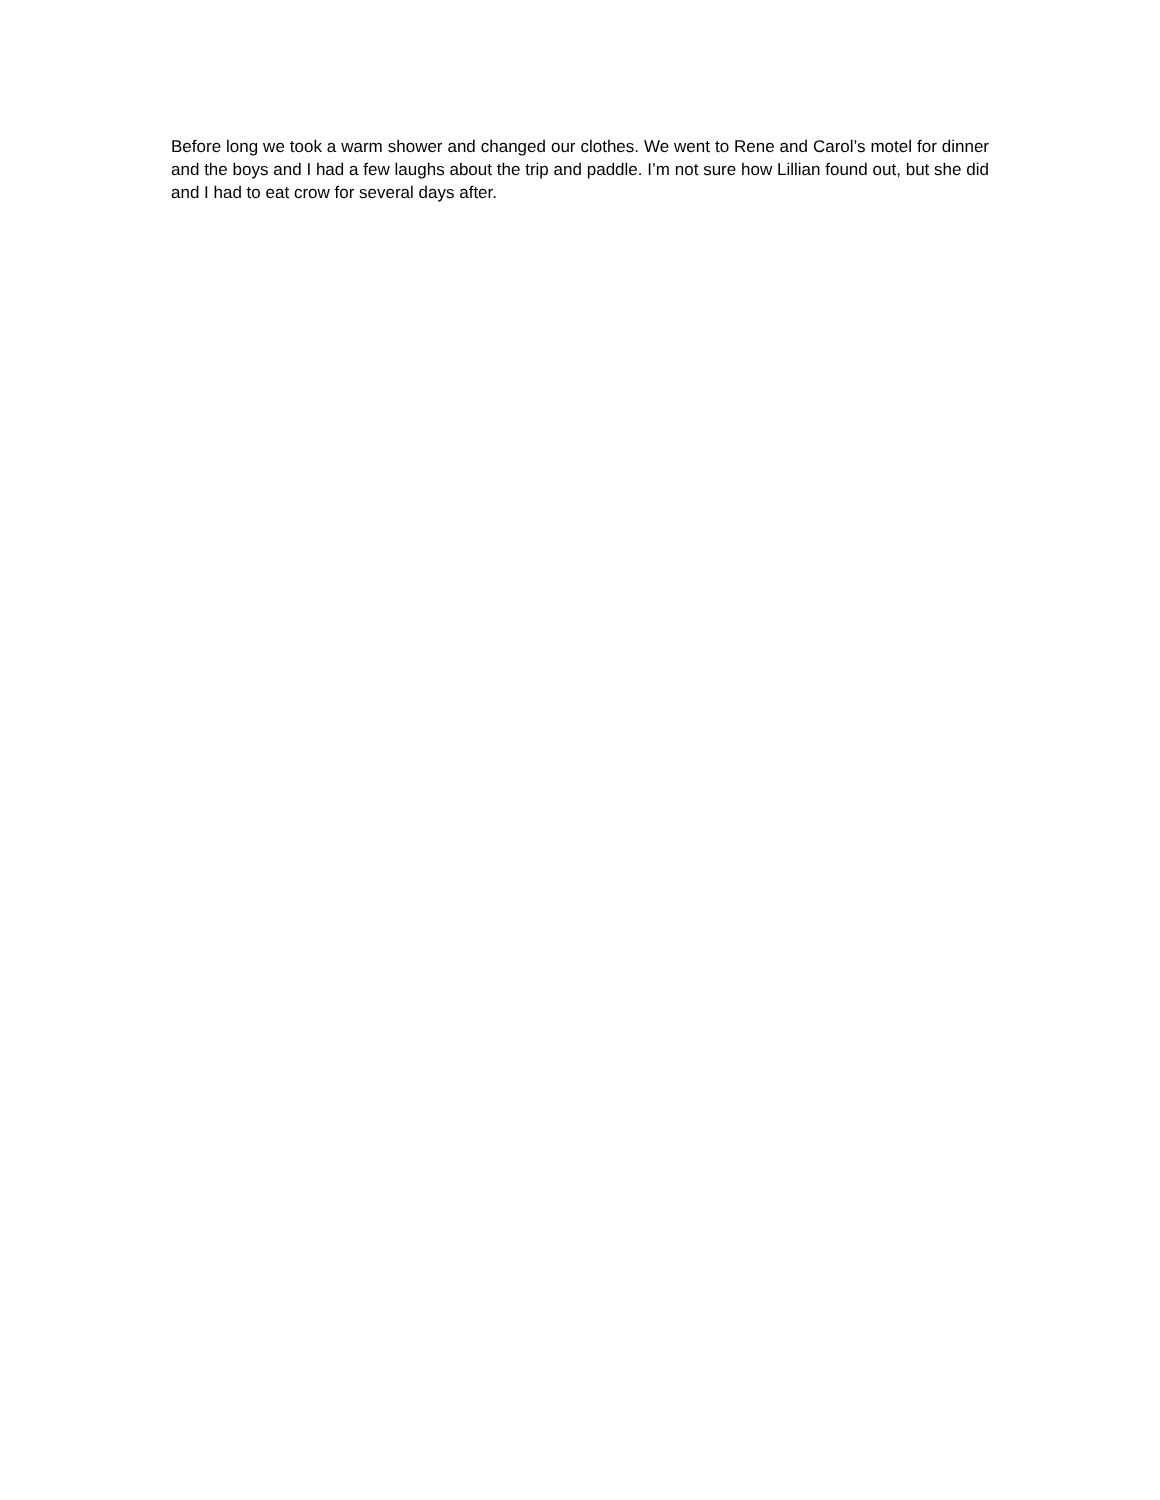Before long we took a warm shower and changed our clothes. We went to Rene and Carol’s motel for dinner and the boys and I had a few laughs about the trip and paddle. I’m not sure how Lillian found out, but she did and I had to eat crow for several days after.